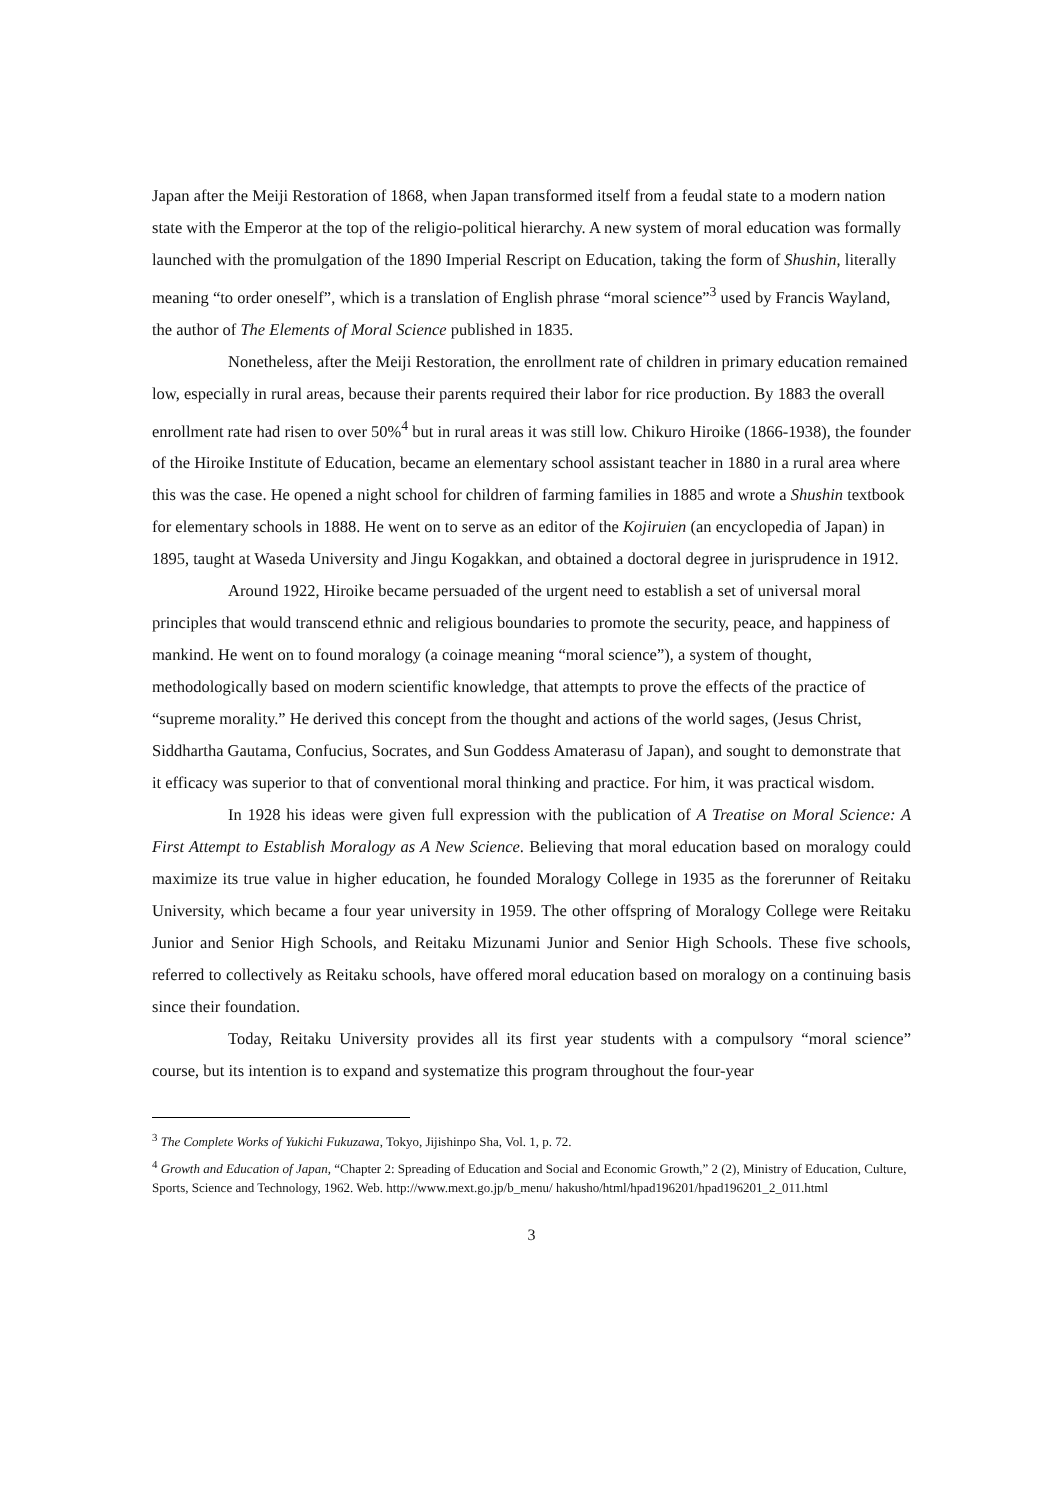Japan after the Meiji Restoration of 1868, when Japan transformed itself from a feudal state to a modern nation state with the Emperor at the top of the religio-political hierarchy. A new system of moral education was formally launched with the promulgation of the 1890 Imperial Rescript on Education, taking the form of Shushin, literally meaning “to order oneself”, which is a translation of English phrase “moral science”<sup>3</sup> used by Francis Wayland, the author of The Elements of Moral Science published in 1835.
Nonetheless, after the Meiji Restoration, the enrollment rate of children in primary education remained low, especially in rural areas, because their parents required their labor for rice production. By 1883 the overall enrollment rate had risen to over 50%<sup>4</sup> but in rural areas it was still low. Chikuro Hiroike (1866-1938), the founder of the Hiroike Institute of Education, became an elementary school assistant teacher in 1880 in a rural area where this was the case. He opened a night school for children of farming families in 1885 and wrote a Shushin textbook for elementary schools in 1888. He went on to serve as an editor of the Kojiruien (an encyclopedia of Japan) in 1895, taught at Waseda University and Jingu Kogakkan, and obtained a doctoral degree in jurisprudence in 1912.
Around 1922, Hiroike became persuaded of the urgent need to establish a set of universal moral principles that would transcend ethnic and religious boundaries to promote the security, peace, and happiness of mankind. He went on to found moralogy (a coinage meaning “moral science”), a system of thought, methodologically based on modern scientific knowledge, that attempts to prove the effects of the practice of “supreme morality.” He derived this concept from the thought and actions of the world sages, (Jesus Christ, Siddhartha Gautama, Confucius, Socrates, and Sun Goddess Amaterasu of Japan), and sought to demonstrate that it efficacy was superior to that of conventional moral thinking and practice. For him, it was practical wisdom.
In 1928 his ideas were given full expression with the publication of A Treatise on Moral Science: A First Attempt to Establish Moralogy as A New Science. Believing that moral education based on moralogy could maximize its true value in higher education, he founded Moralogy College in 1935 as the forerunner of Reitaku University, which became a four year university in 1959. The other offspring of Moralogy College were Reitaku Junior and Senior High Schools, and Reitaku Mizunami Junior and Senior High Schools. These five schools, referred to collectively as Reitaku schools, have offered moral education based on moralogy on a continuing basis since their foundation.
Today, Reitaku University provides all its first year students with a compulsory “moral science” course, but its intention is to expand and systematize this program throughout the four-year
<sup>3</sup> The Complete Works of Yukichi Fukuzawa, Tokyo, Jijishinpo Sha, Vol. 1, p. 72.
<sup>4</sup> Growth and Education of Japan, “Chapter 2: Spreading of Education and Social and Economic Growth,” 2 (2), Ministry of Education, Culture, Sports, Science and Technology, 1962. Web. http://www.mext.go.jp/b_menu/ hakusho/html/hpad196201/hpad196201_2_011.html
3